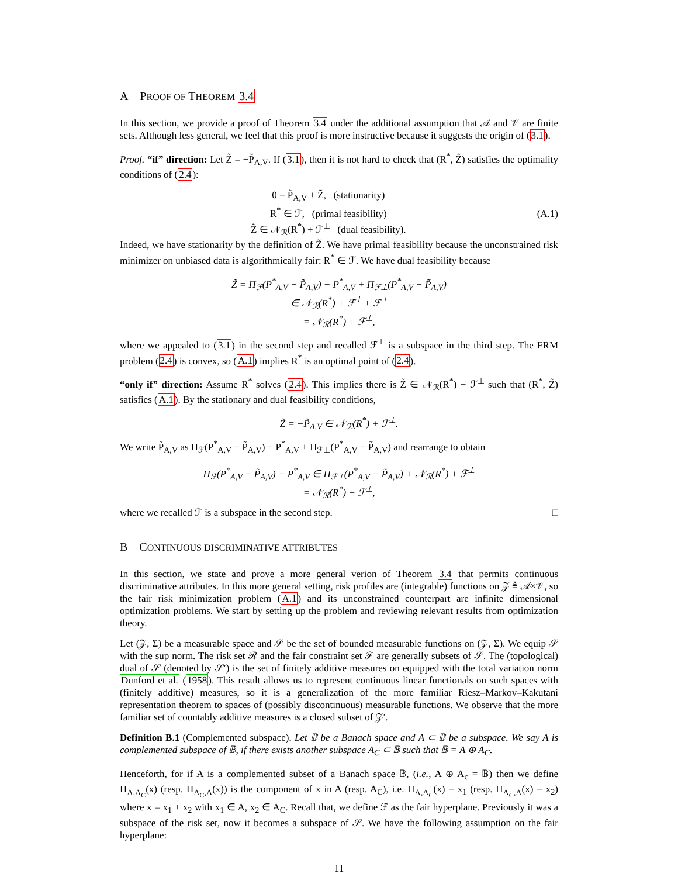A PROOF OF THEOREM 3.4
In this section, we provide a proof of Theorem 3.4 under the additional assumption that 𝒜 and 𝒱 are finite sets. Although less general, we feel that this proof is more instructive because it suggests the origin of (3.1).
Proof. “if” direction: Let Z̃ = −P̃<sub>A,V</sub>. If (3.1), then it is not hard to check that (R<sup>*</sup>, Z̃) satisfies the optimality conditions of (2.4):
0 = P̃<sub>A,V</sub> + Z̃, (stationarity)
R<sup>*</sup> ∈ ℱ, (primal feasibility)
Z̃ ∈ 𝒩<sub>ℛ</sub>(R<sup>*</sup>) + ℱ<sup>⊥</sup> (dual feasibility).
(A.1)
Indeed, we have stationarity by the definition of Z̃. We have primal feasibility because the unconstrained risk minimizer on unbiased data is algorithmically fair: R<sup>*</sup> ∈ ℱ. We have dual feasibility because
Z̃ = Π<sub>ℱ</sub>(P<sup>*</sup><sub>A,V</sub> − P̃<sub>A,V</sub>) − P<sup>*</sup><sub>A,V</sub> + Π<sub>ℱ⊥</sub>(P<sup>*</sup><sub>A,V</sub> − P̃<sub>A,V</sub>)
∈ 𝒩<sub>ℛ</sub>(R<sup>*</sup>) + ℱ<sup>⊥</sup> + ℱ<sup>⊥</sup>
= 𝒩<sub>ℛ</sub>(R<sup>*</sup>) + ℱ<sup>⊥</sup>,
where we appealed to (3.1) in the second step and recalled ℱ<sup>⊥</sup> is a subspace in the third step. The FRM problem (2.4) is convex, so (A.1) implies R<sup>*</sup> is an optimal point of (2.4).
“only if” direction: Assume R<sup>*</sup> solves (2.4). This implies there is Z̃ ∈ 𝒩<sub>ℛ</sub>(R<sup>*</sup>) + ℱ<sup>⊥</sup> such that (R<sup>*</sup>, Z̃) satisfies (A.1). By the stationary and dual feasibility conditions,
Z̃ = −P̃<sub>A,V</sub> ∈ 𝒩<sub>ℛ</sub>(R<sup>*</sup>) + ℱ<sup>⊥</sup>.
We write P̃<sub>A,V</sub> as Π<sub>ℱ</sub>(P<sup>*</sup><sub>A,V</sub> − P̃<sub>A,V</sub>) − P<sup>*</sup><sub>A,V</sub> + Π<sub>ℱ⊥</sub>(P<sup>*</sup><sub>A,V</sub> − P̃<sub>A,V</sub>) and rearrange to obtain
Π<sub>ℱ</sub>(P<sup>*</sup><sub>A,V</sub> − P̃<sub>A,V</sub>) − P<sup>*</sup><sub>A,V</sub> ∈ Π<sub>ℱ⊥</sub>(P<sup>*</sup><sub>A,V</sub> − P̃<sub>A,V</sub>) + 𝒩<sub>ℛ</sub>(R<sup>*</sup>) + ℱ<sup>⊥</sup>
= 𝒩<sub>ℛ</sub>(R<sup>*</sup>) + ℱ<sup>⊥</sup>,
where we recalled ℱ is a subspace in the second step. □
B CONTINUOUS DISCRIMINATIVE ATTRIBUTES
In this section, we state and prove a more general verion of Theorem 3.4 that permits continuous discriminative attributes. In this more general setting, risk profiles are (integrable) functions on 𝒵 ≜ 𝒜×𝒱, so the fair risk minimization problem (A.1) and its unconstrained counterpart are infinite dimensional optimization problems. We start by setting up the problem and reviewing relevant results from optimization theory.
Let (𝒵, Σ) be a measurable space and 𝒮 be the set of bounded measurable functions on (𝒵, Σ). We equip 𝒮 with the sup norm. The risk set ℛ and the fair constraint set ℱ are generally subsets of 𝒮. The (topological) dual of 𝒮 (denoted by 𝒮′) is the set of finitely additive measures on equipped with the total variation norm Dunford et al. (1958). This result allows us to represent continuous linear functionals on such spaces with (finitely additive) measures, so it is a generalization of the more familiar Riesz–Markov–Kakutani representation theorem to spaces of (possibly discontinuous) measurable functions. We observe that the more familiar set of countably additive measures is a closed subset of 𝒵′.
Definition B.1 (Complemented subspace). Let 𝔹 be a Banach space and A ⊂ 𝔹 be a subspace. We say A is complemented subspace of 𝔹, if there exists another subspace A<sub>C</sub> ⊂ 𝔹 such that 𝔹 = A ⊕ A<sub>C</sub>.
Henceforth, for if A is a complemented subset of a Banach space 𝔹, (i.e., A ⊕ A<sub>c</sub> = 𝔹) then we define Π<sub>A,A<sub>C</sub></sub>(x) (resp. Π<sub>A<sub>C</sub>,A</sub>(x)) is the component of x in A (resp. A<sub>C</sub>), i.e. Π<sub>A,A<sub>C</sub></sub>(x) = x<sub>1</sub> (resp. Π<sub>A<sub>C</sub>,A</sub>(x) = x<sub>2</sub>) where x = x<sub>1</sub> + x<sub>2</sub> with x<sub>1</sub> ∈ A, x<sub>2</sub> ∈ A<sub>C</sub>. Recall that, we define ℱ as the fair hyperplane. Previously it was a subspace of the risk set, now it becomes a subspace of 𝒮. We have the following assumption on the fair hyperplane:
11